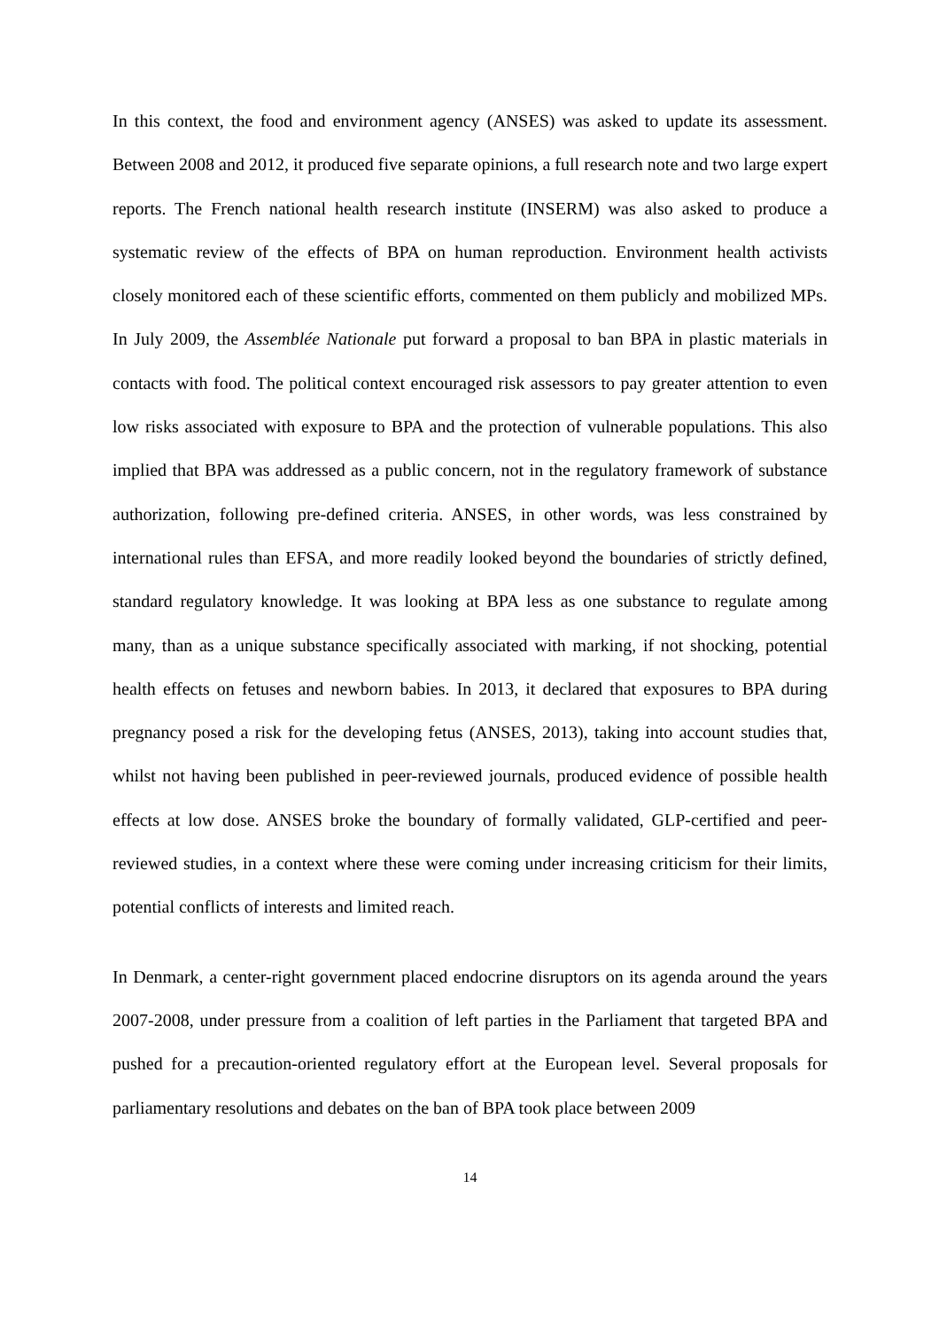In this context, the food and environment agency (ANSES) was asked to update its assessment. Between 2008 and 2012, it produced five separate opinions, a full research note and two large expert reports. The French national health research institute (INSERM) was also asked to produce a systematic review of the effects of BPA on human reproduction. Environment health activists closely monitored each of these scientific efforts, commented on them publicly and mobilized MPs. In July 2009, the Assemblée Nationale put forward a proposal to ban BPA in plastic materials in contacts with food. The political context encouraged risk assessors to pay greater attention to even low risks associated with exposure to BPA and the protection of vulnerable populations. This also implied that BPA was addressed as a public concern, not in the regulatory framework of substance authorization, following pre-defined criteria. ANSES, in other words, was less constrained by international rules than EFSA, and more readily looked beyond the boundaries of strictly defined, standard regulatory knowledge. It was looking at BPA less as one substance to regulate among many, than as a unique substance specifically associated with marking, if not shocking, potential health effects on fetuses and newborn babies. In 2013, it declared that exposures to BPA during pregnancy posed a risk for the developing fetus (ANSES, 2013), taking into account studies that, whilst not having been published in peer-reviewed journals, produced evidence of possible health effects at low dose. ANSES broke the boundary of formally validated, GLP-certified and peer-reviewed studies, in a context where these were coming under increasing criticism for their limits, potential conflicts of interests and limited reach.
In Denmark, a center-right government placed endocrine disruptors on its agenda around the years 2007-2008, under pressure from a coalition of left parties in the Parliament that targeted BPA and pushed for a precaution-oriented regulatory effort at the European level. Several proposals for parliamentary resolutions and debates on the ban of BPA took place between 2009
14